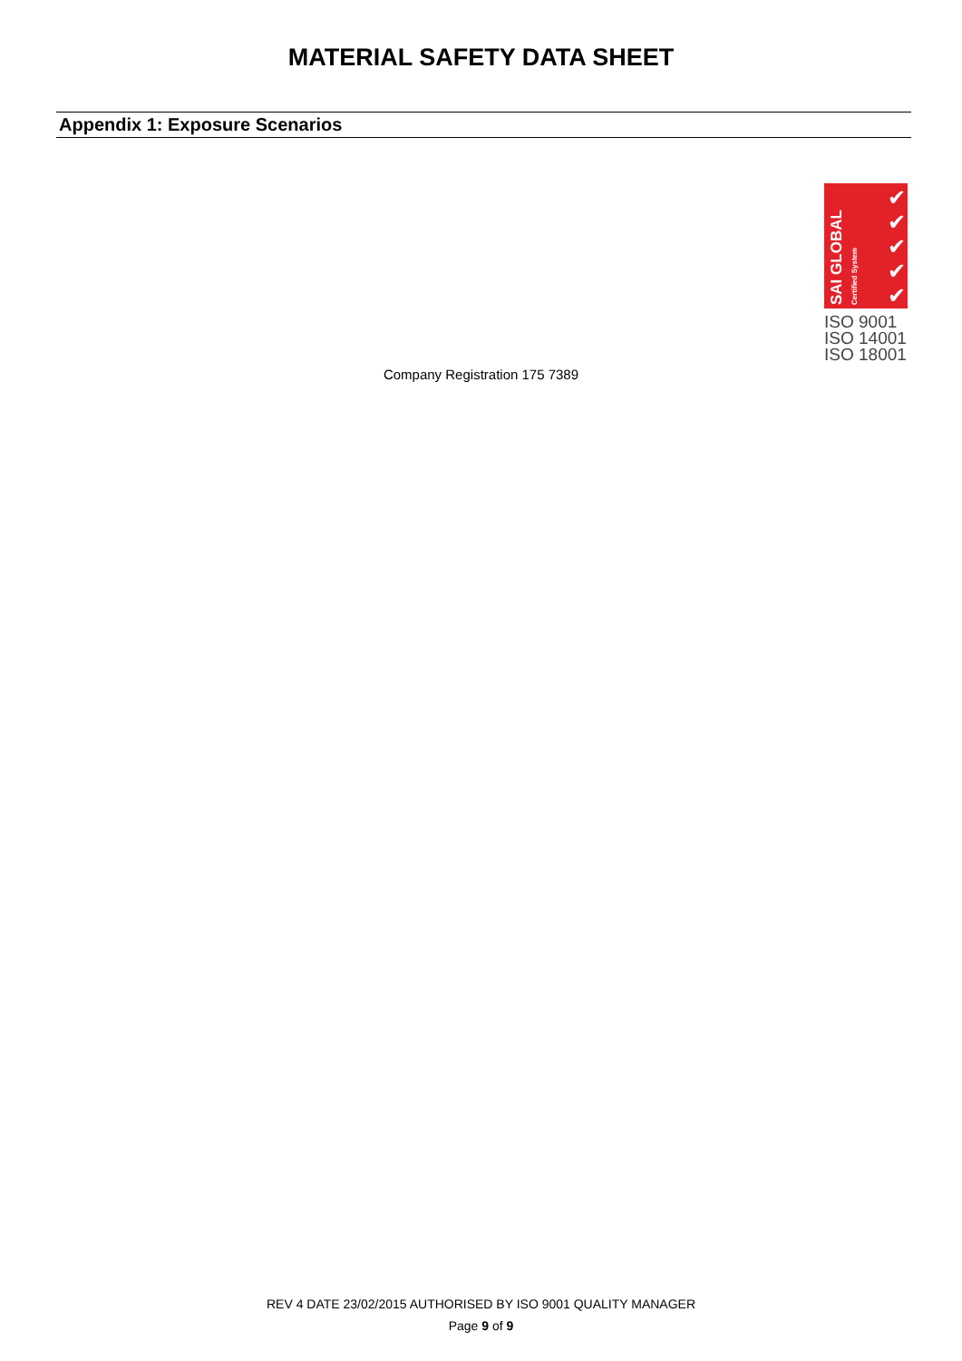MATERIAL SAFETY DATA SHEET
Appendix 1: Exposure Scenarios
SAI GLOBAL Certified System
✔
✔
✔
✔
✔
ISO 9001
ISO 14001
ISO 18001
Company Registration 175 7389
REV 4 DATE 23/02/2015 AUTHORISED BY ISO 9001 QUALITY MANAGER
Page 9 of 9